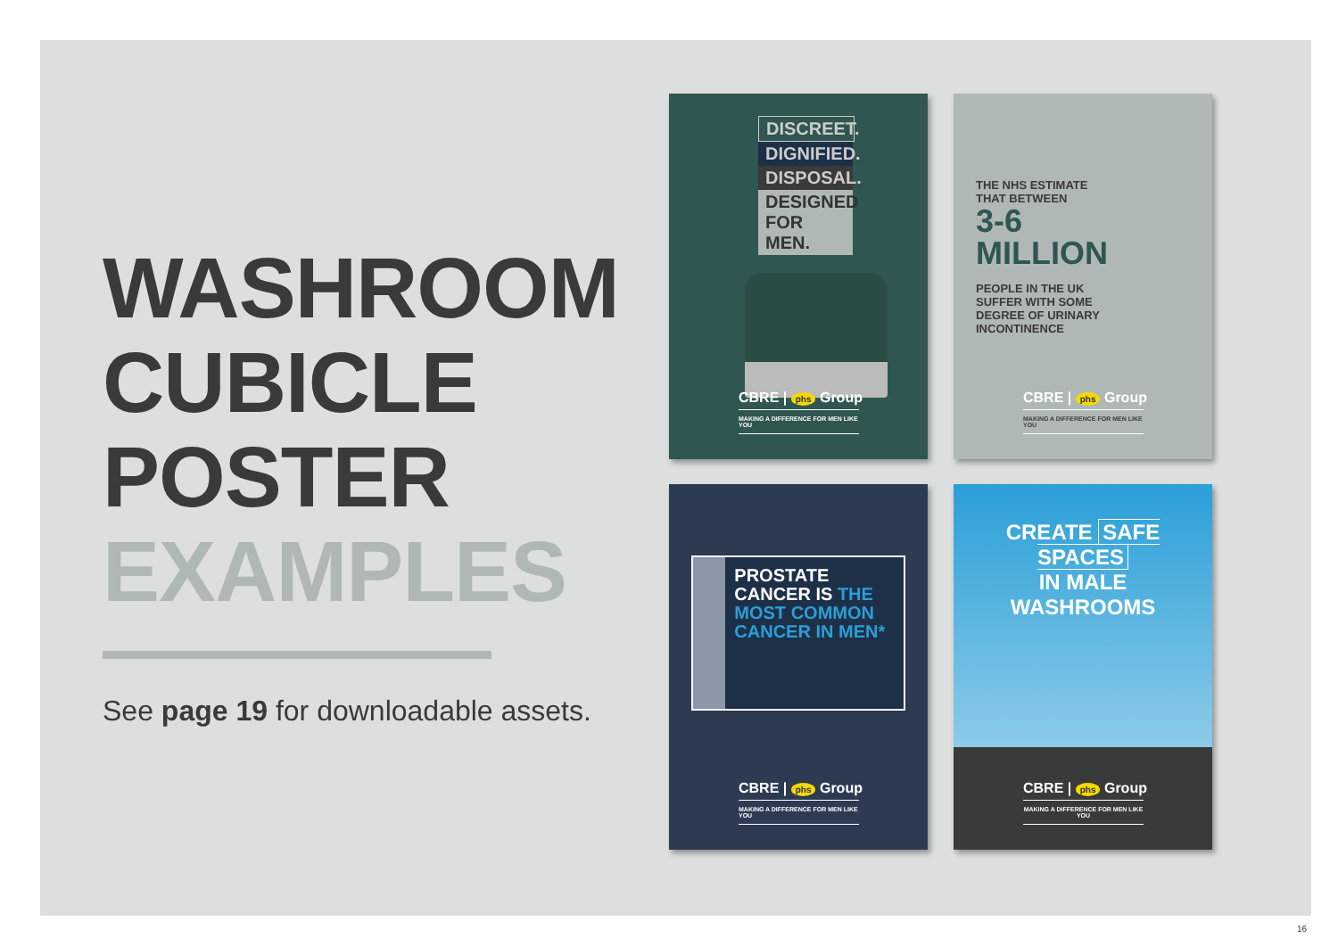WASHROOM
CUBICLE
POSTER
EXAMPLES
See page 19 for downloadable assets.
DISCREET.
DIGNIFIED.
DISPOSAL.
DESIGNED FOR MEN.
CBRE | phs Group
MAKING A DIFFERENCE FOR MEN LIKE YOU
THE NHS ESTIMATE
THAT BETWEEN
3-6
MILLION
PEOPLE IN THE UK
SUFFER WITH SOME
DEGREE OF URINARY
INCONTINENCE
CBRE | phs Group
MAKING A DIFFERENCE FOR MEN LIKE YOU
PROSTATE CANCER IS THE MOST COMMON CANCER IN MEN*
CBRE | phs Group
MAKING A DIFFERENCE FOR MEN LIKE YOU
CREATE SAFE SPACES
IN MALE WASHROOMS
CBRE | phs Group
MAKING A DIFFERENCE FOR MEN LIKE YOU
16